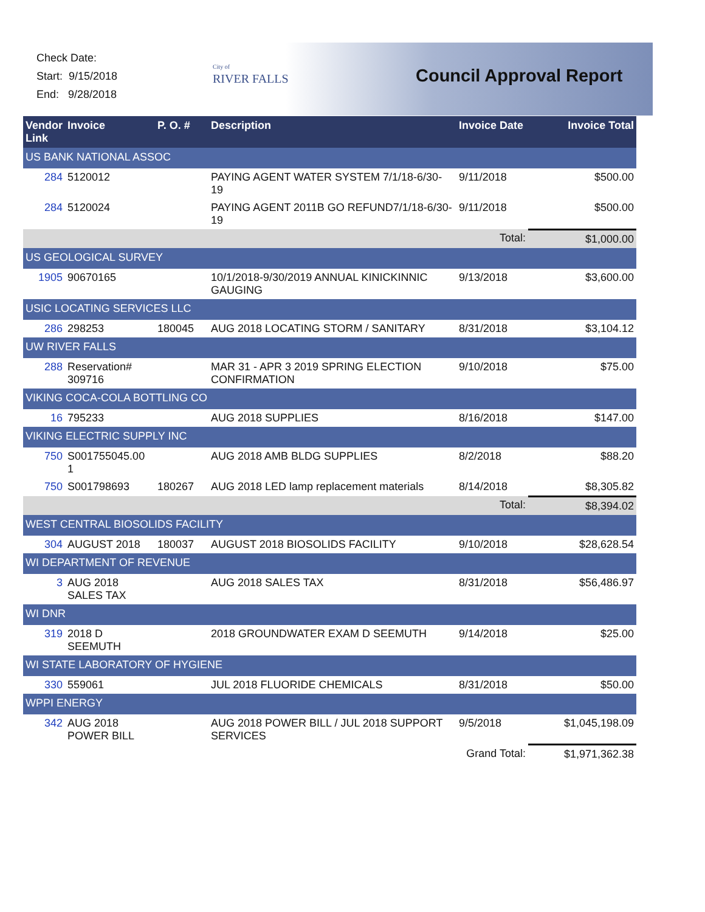Check Date:
Start: 9/15/2018
End: 9/28/2018
City of
RIVER FALLS
Council Approval Report
| Vendor Link | Invoice | P. O. # | Description | Invoice Date | Invoice Total |
| --- | --- | --- | --- | --- | --- |
| US BANK NATIONAL ASSOC | | | | | |
| 284 | 5120012 | | PAYING AGENT WATER SYSTEM 7/1/18-6/30-19 | 9/11/2018 | $500.00 |
| 284 | 5120024 | | PAYING AGENT 2011B GO REFUND7/1/18-6/30-19 | 9/11/2018 | $500.00 |
| | | | | Total: | $1,000.00 |
| US GEOLOGICAL SURVEY | | | | | |
| 1905 | 90670165 | | 10/1/2018-9/30/2019 ANNUAL KINICKINNIC GAUGING | 9/13/2018 | $3,600.00 |
| USIC LOCATING SERVICES LLC | | | | | |
| 286 | 298253 | 180045 | AUG 2018 LOCATING STORM / SANITARY | 8/31/2018 | $3,104.12 |
| UW RIVER FALLS | | | | | |
| 288 | Reservation# 309716 | | MAR 31 - APR 3 2019 SPRING ELECTION CONFIRMATION | 9/10/2018 | $75.00 |
| VIKING COCA-COLA BOTTLING CO | | | | | |
| 16 | 795233 | | AUG 2018 SUPPLIES | 8/16/2018 | $147.00 |
| VIKING ELECTRIC SUPPLY INC | | | | | |
| 750 | S001755045.00 1 | | AUG 2018 AMB BLDG SUPPLIES | 8/2/2018 | $88.20 |
| 750 | S001798693 | 180267 | AUG 2018 LED lamp replacement materials | 8/14/2018 | $8,305.82 |
| | | | | Total: | $8,394.02 |
| WEST CENTRAL BIOSOLIDS FACILITY | | | | | |
| 304 | AUGUST 2018 | 180037 | AUGUST 2018 BIOSOLIDS FACILITY | 9/10/2018 | $28,628.54 |
| WI DEPARTMENT OF REVENUE | | | | | |
| 3 | AUG 2018 SALES TAX | | AUG 2018 SALES TAX | 8/31/2018 | $56,486.97 |
| WI DNR | | | | | |
| 319 | 2018 D SEEMUTH | | 2018 GROUNDWATER EXAM D SEEMUTH | 9/14/2018 | $25.00 |
| WI STATE LABORATORY OF HYGIENE | | | | | |
| 330 | 559061 | | JUL 2018 FLUORIDE CHEMICALS | 8/31/2018 | $50.00 |
| WPPI ENERGY | | | | | |
| 342 | AUG 2018 POWER BILL | | AUG 2018 POWER BILL / JUL 2018 SUPPORT SERVICES | 9/5/2018 | $1,045,198.09 |
| | | | | Grand Total: | $1,971,362.38 |